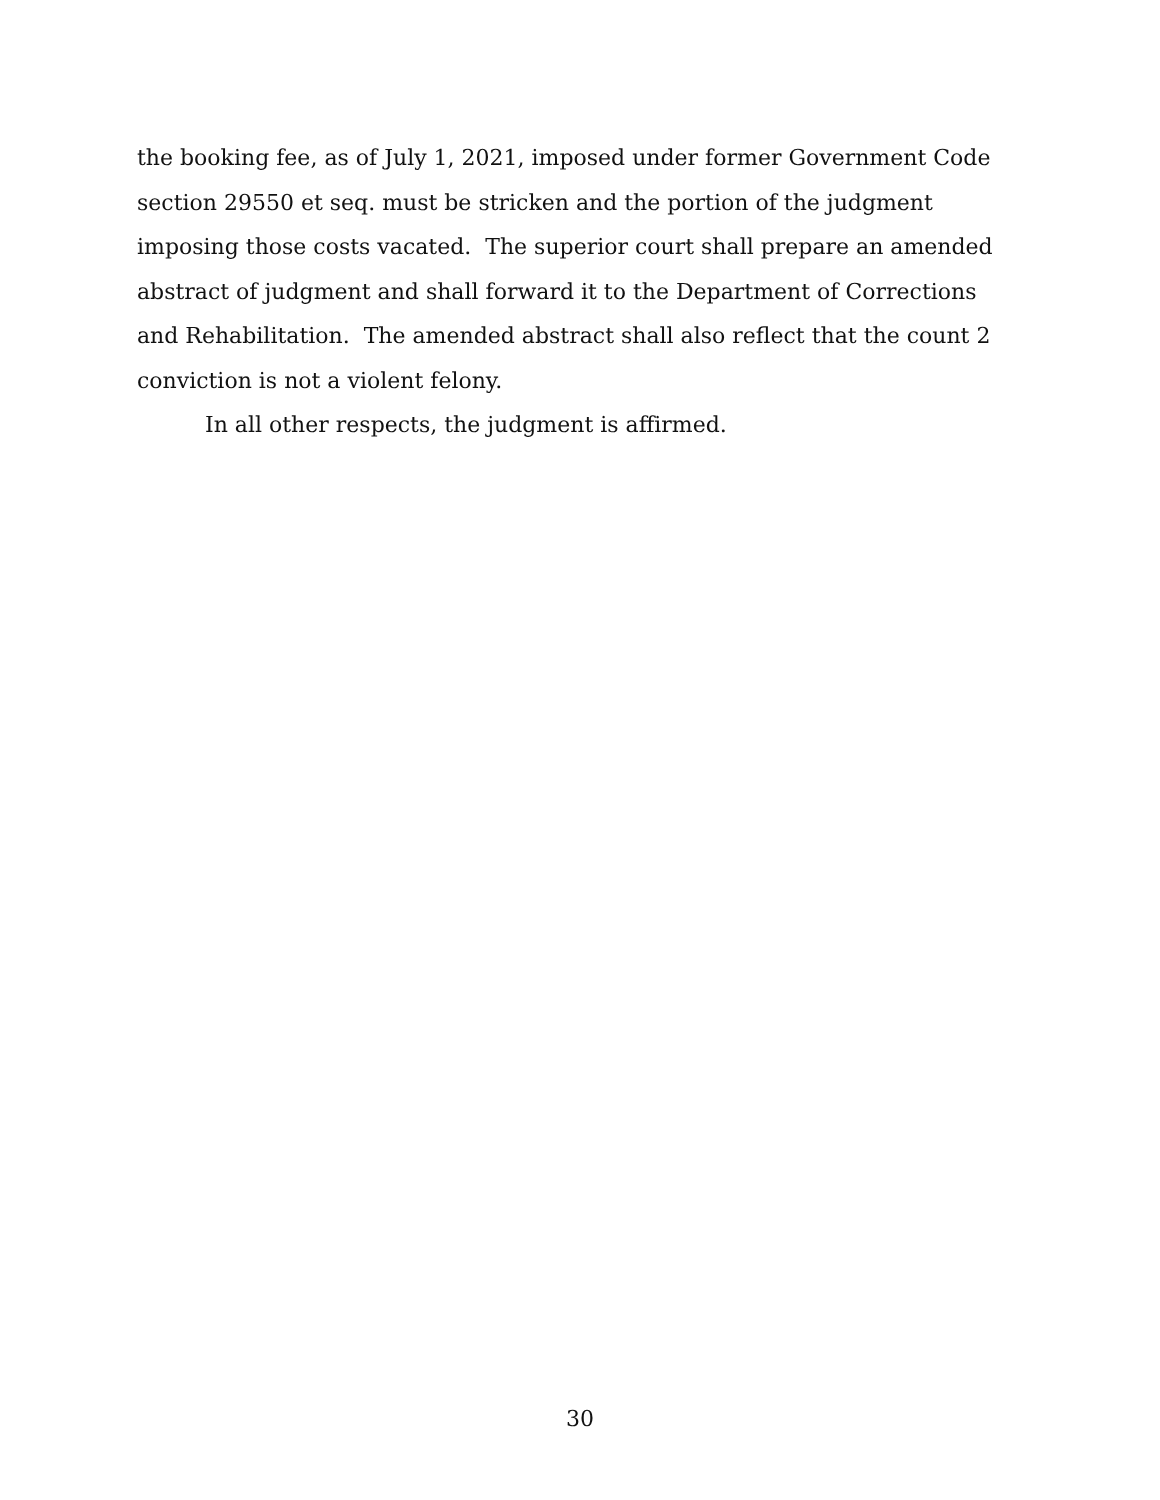the booking fee, as of July 1, 2021, imposed under former Government Code section 29550 et seq. must be stricken and the portion of the judgment imposing those costs vacated. The superior court shall prepare an amended abstract of judgment and shall forward it to the Department of Corrections and Rehabilitation. The amended abstract shall also reflect that the count 2 conviction is not a violent felony.
In all other respects, the judgment is affirmed.
30